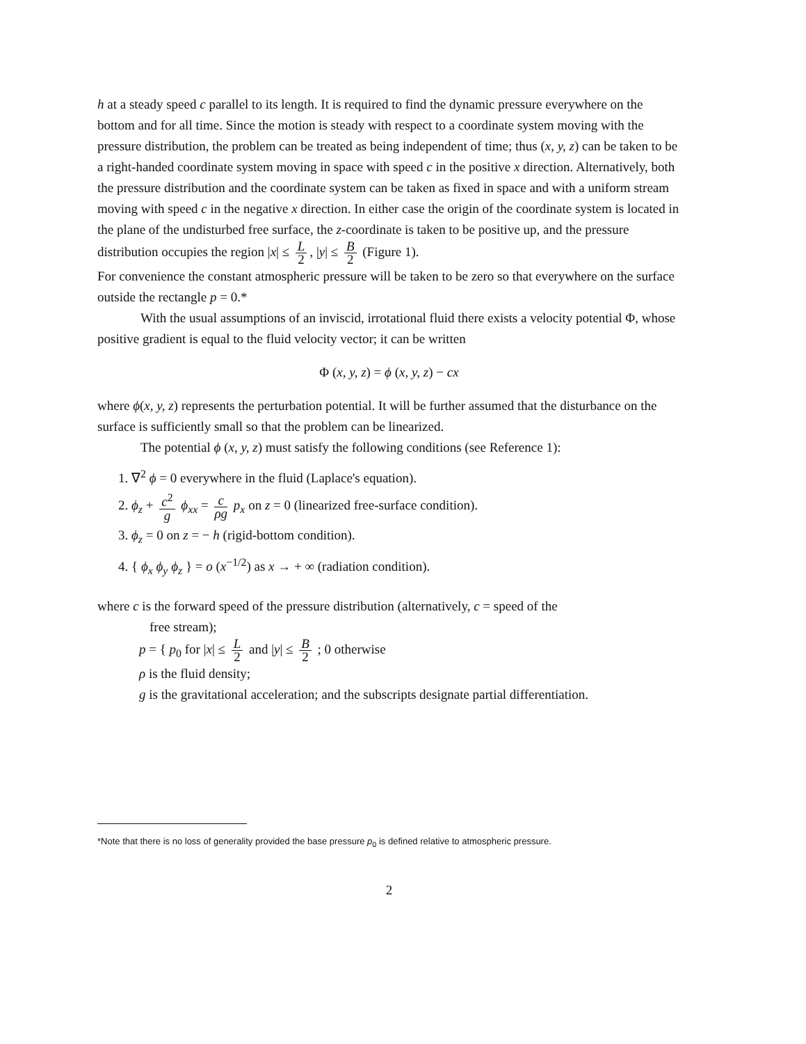h at a steady speed c parallel to its length. It is required to find the dynamic pressure everywhere on the bottom and for all time. Since the motion is steady with respect to a coordinate system moving with the pressure distribution, the problem can be treated as being independent of time; thus (x, y, z) can be taken to be a right-handed coordinate system moving in space with speed c in the positive x direction. Alternatively, both the pressure distribution and the coordinate system can be taken as fixed in space and with a uniform stream moving with speed c in the negative x direction. In either case the origin of the coordinate system is located in the plane of the undisturbed free surface, the z-coordinate is taken to be positive up, and the pressure distribution occupies the region |x| ≤ L 2, |y| ≤ B 2 (Figure 1).
For convenience the constant atmospheric pressure will be taken to be zero so that everywhere on the surface outside the rectangle p = 0.*
With the usual assumptions of an inviscid, irrotational fluid there exists a velocity potential Φ, whose positive gradient is equal to the fluid velocity vector; it can be written
Φ (x, y, z) = ϕ (x, y, z) − cx
where ϕ(x, y, z) represents the perturbation potential. It will be further assumed that the disturbance on the surface is sufficiently small so that the problem can be linearized.
The potential ϕ (x, y, z) must satisfy the following conditions (see Reference 1):
1. ∇<sup>2</sup> ϕ = 0 everywhere in the fluid (Laplace's equation).
2. ϕ<sub>z</sub> + c<sup>2</sup> g ϕ<sub>xx</sub> = c ρg p<sub>x</sub> on z = 0 (linearized free-surface condition).
3. ϕ<sub>z</sub> = 0 on z = − h (rigid-bottom condition).
4. { ϕ<sub>x</sub> ϕ<sub>y</sub> ϕ<sub>z</sub> } = o (x<sup>−1/2</sup>) as x → + ∞ (radiation condition).
where c is the forward speed of the pressure distribution (alternatively, c = speed of the
free stream);
p = { p<sub>0</sub> for |x| ≤ L 2 and |y| ≤ B 2 ; 0 otherwise
ρ is the fluid density;
g is the gravitational acceleration; and the subscripts designate partial differentiation.
*Note that there is no loss of generality provided the base pressure p<sub>0</sub> is defined relative to atmospheric pressure.
2